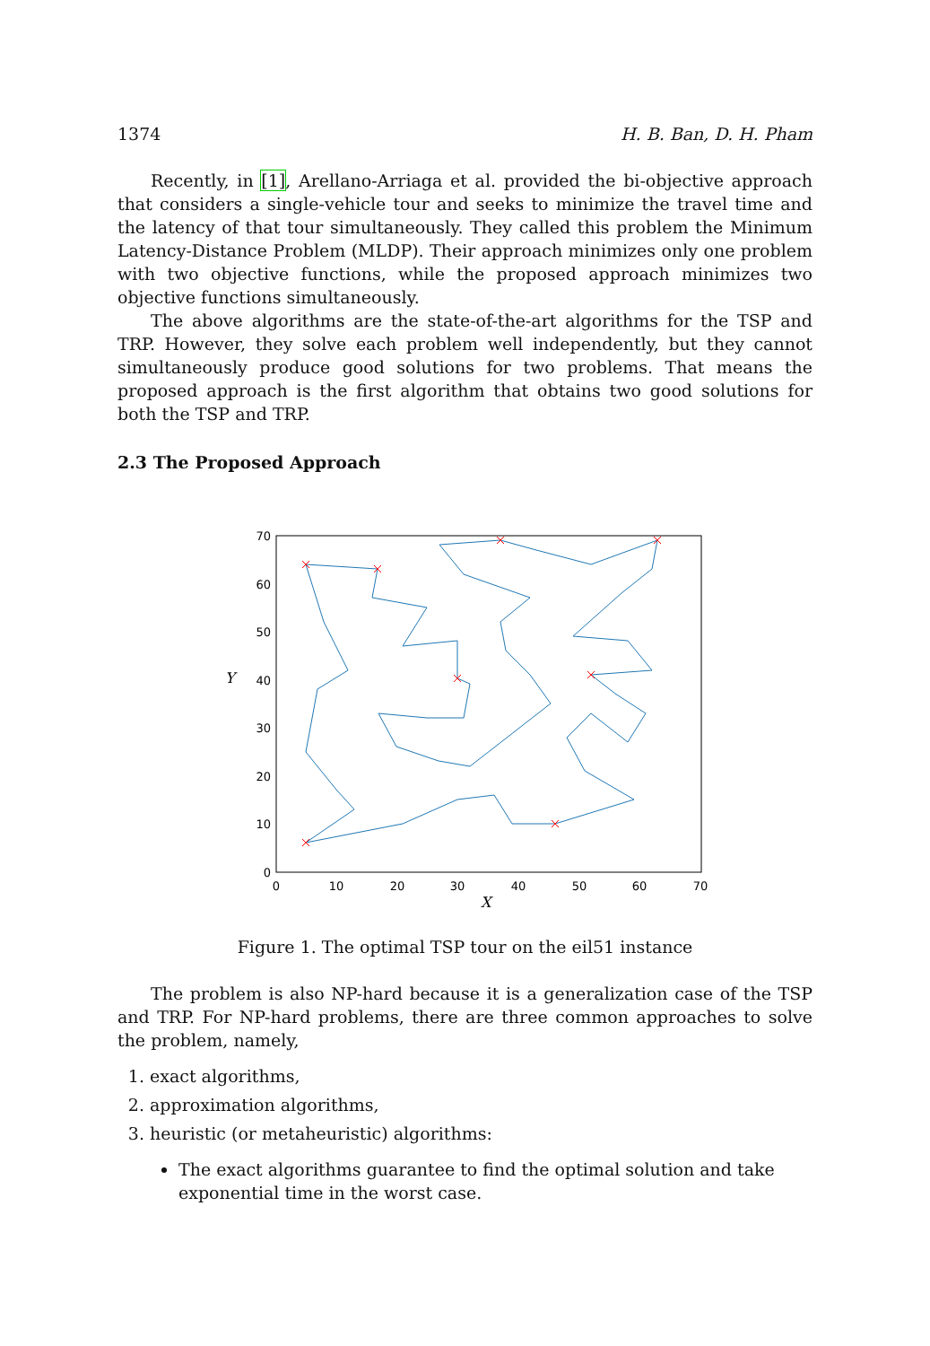1374 H. B. Ban, D. H. Pham
Recently, in [1], Arellano-Arriaga et al. provided the bi-objective approach that considers a single-vehicle tour and seeks to minimize the travel time and the latency of that tour simultaneously. They called this problem the Minimum Latency-Distance Problem (MLDP). Their approach minimizes only one problem with two objective functions, while the proposed approach minimizes two objective functions simultaneously.
The above algorithms are the state-of-the-art algorithms for the TSP and TRP. However, they solve each problem well independently, but they cannot simultaneously produce good solutions for two problems. That means the proposed approach is the first algorithm that obtains two good solutions for both the TSP and TRP.
2.3 The Proposed Approach
70
60
50
40
30
20
10
0
0
10
20
30
40
50
60
70
Y
X
Figure 1. The optimal TSP tour on the eil51 instance
The problem is also NP-hard because it is a generalization case of the TSP and TRP. For NP-hard problems, there are three common approaches to solve the problem, namely,
1. exact algorithms,
2. approximation algorithms,
3. heuristic (or metaheuristic) algorithms:
The exact algorithms guarantee to find the optimal solution and take exponential time in the worst case.